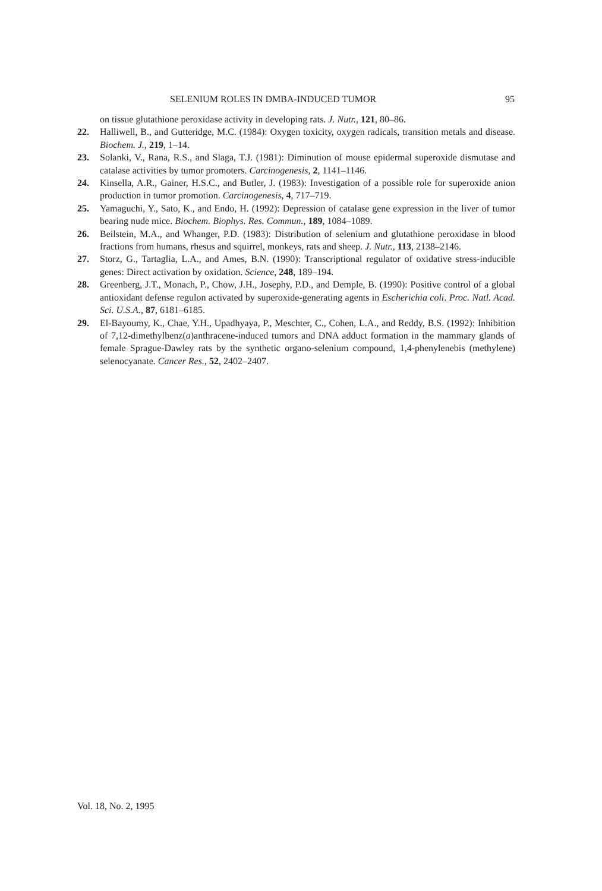SELENIUM ROLES IN DMBA-INDUCED TUMOR 95
on tissue glutathione peroxidase activity in developing rats. J. Nutr., 121, 80–86.
22. Halliwell, B., and Gutteridge, M.C. (1984): Oxygen toxicity, oxygen radicals, transition metals and disease. Biochem. J., 219, 1–14.
23. Solanki, V., Rana, R.S., and Slaga, T.J. (1981): Diminution of mouse epidermal superoxide dismutase and catalase activities by tumor promoters. Carcinogenesis, 2, 1141–1146.
24. Kinsella, A.R., Gainer, H.S.C., and Butler, J. (1983): Investigation of a possible role for superoxide anion production in tumor promotion. Carcinogenesis, 4, 717–719.
25. Yamaguchi, Y., Sato, K., and Endo, H. (1992): Depression of catalase gene expression in the liver of tumor bearing nude mice. Biochem. Biophys. Res. Commun., 189, 1084–1089.
26. Beilstein, M.A., and Whanger, P.D. (1983): Distribution of selenium and glutathione peroxidase in blood fractions from humans, rhesus and squirrel, monkeys, rats and sheep. J. Nutr., 113, 2138–2146.
27. Storz, G., Tartaglia, L.A., and Ames, B.N. (1990): Transcriptional regulator of oxidative stress-inducible genes: Direct activation by oxidation. Science, 248, 189–194.
28. Greenberg, J.T., Monach, P., Chow, J.H., Josephy, P.D., and Demple, B. (1990): Positive control of a global antioxidant defense regulon activated by superoxide-generating agents in Escherichia coli. Proc. Natl. Acad. Sci. U.S.A., 87, 6181–6185.
29. El-Bayoumy, K., Chae, Y.H., Upadhyaya, P., Meschter, C., Cohen, L.A., and Reddy, B.S. (1992): Inhibition of 7,12-dimethylbenz(a)anthracene-induced tumors and DNA adduct formation in the mammary glands of female Sprague-Dawley rats by the synthetic organo-selenium compound, 1,4-phenylenebis (methylene) selenocyanate. Cancer Res., 52, 2402–2407.
Vol. 18, No. 2, 1995